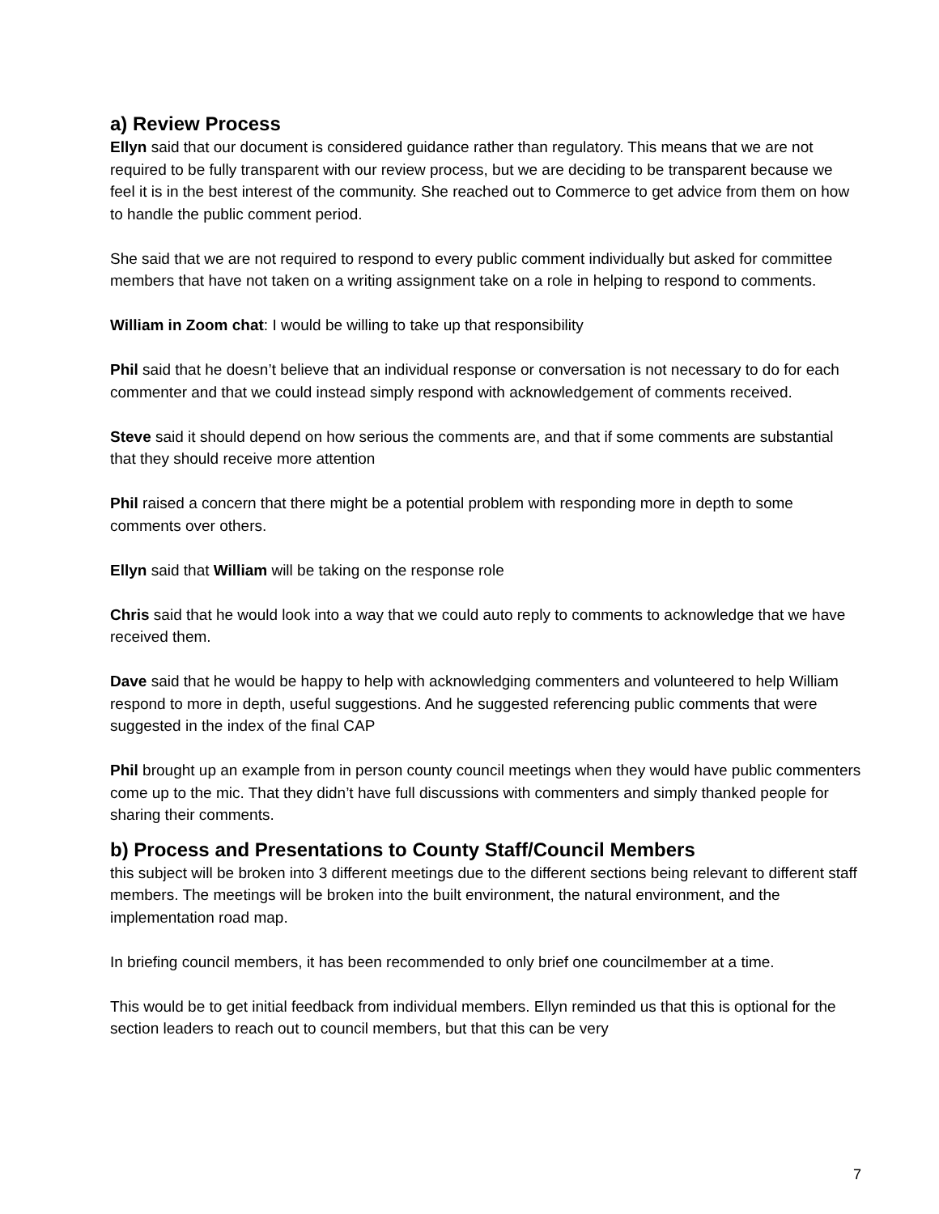a) Review Process
Ellyn said that our document is considered guidance rather than regulatory. This means that we are not required to be fully transparent with our review process, but we are deciding to be transparent because we feel it is in the best interest of the community. She reached out to Commerce to get advice from them on how to handle the public comment period.
She said that we are not required to respond to every public comment individually but asked for committee members that have not taken on a writing assignment take on a role in helping to respond to comments.
William in Zoom chat: I would be willing to take up that responsibility
Phil said that he doesn’t believe that an individual response or conversation is not necessary to do for each commenter and that we could instead simply respond with acknowledgement of comments received.
Steve said it should depend on how serious the comments are, and that if some comments are substantial that they should receive more attention
Phil raised a concern that there might be a potential problem with responding more in depth to some comments over others.
Ellyn said that William will be taking on the response role
Chris said that he would look into a way that we could auto reply to comments to acknowledge that we have received them.
Dave said that he would be happy to help with acknowledging commenters and volunteered to help William respond to more in depth, useful suggestions. And he suggested referencing public comments that were suggested in the index of the final CAP
Phil brought up an example from in person county council meetings when they would have public commenters come up to the mic. That they didn’t have full discussions with commenters and simply thanked people for sharing their comments.
b) Process and Presentations to County Staff/Council Members
this subject will be broken into 3 different meetings due to the different sections being relevant to different staff members. The meetings will be broken into the built environment, the natural environment, and the implementation road map.
In briefing council members, it has been recommended to only brief one councilmember at a time.
This would be to get initial feedback from individual members. Ellyn reminded us that this is optional for the section leaders to reach out to council members, but that this can be very
7